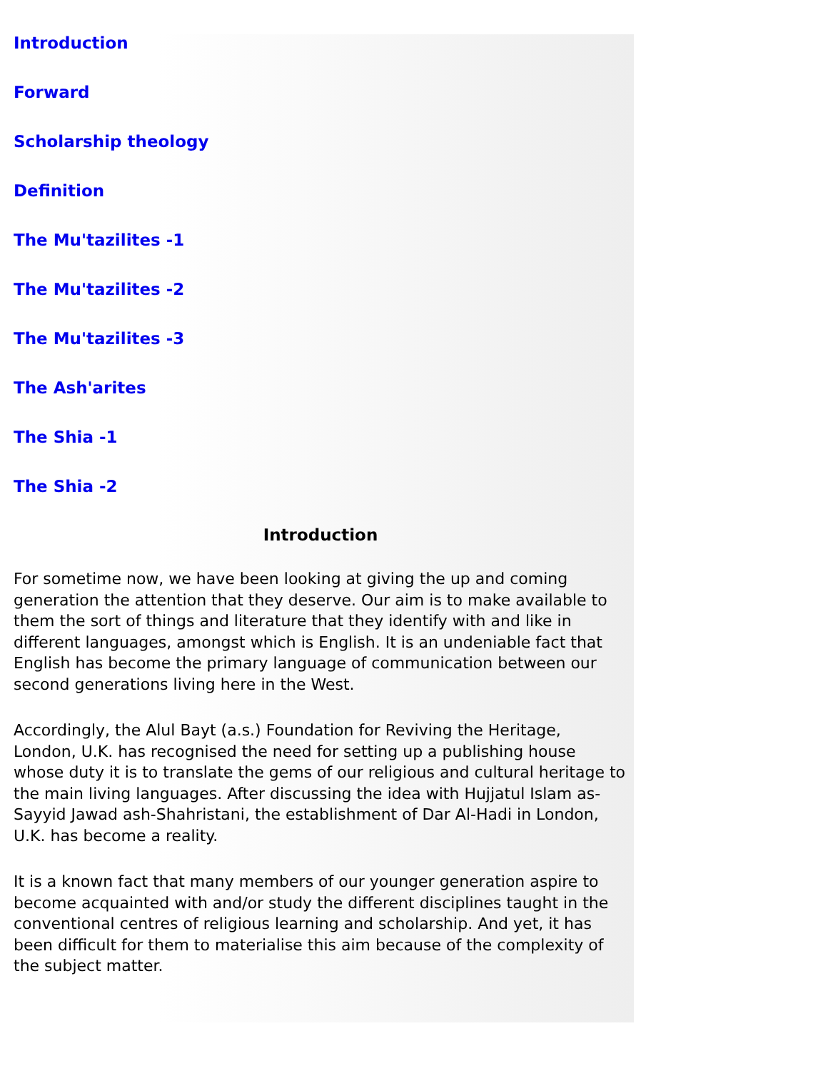Introduction
Forward
Scholarship theology
Definition
The Mu'tazilites -1
The Mu'tazilites -2
The Mu'tazilites -3
The Ash'arites
The Shia -1
The Shia -2
Introduction
For sometime now, we have been looking at giving the up and coming generation the attention that they deserve. Our aim is to make available to them the sort of things and literature that they identify with and like in different languages, amongst which is English. It is an undeniable fact that English has become the primary language of communication between our second generations living here in the West.
Accordingly, the Alul Bayt (a.s.) Foundation for Reviving the Heritage, London, U.K. has recognised the need for setting up a publishing house whose duty it is to translate the gems of our religious and cultural heritage to the main living languages. After discussing the idea with Hujjatul Islam as-Sayyid Jawad ash-Shahristani, the establishment of Dar Al-Hadi in London, U.K. has become a reality.
It is a known fact that many members of our younger generation aspire to become acquainted with and/or study the different disciplines taught in the conventional centres of religious learning and scholarship. And yet, it has been difficult for them to materialise this aim because of the complexity of the subject matter.